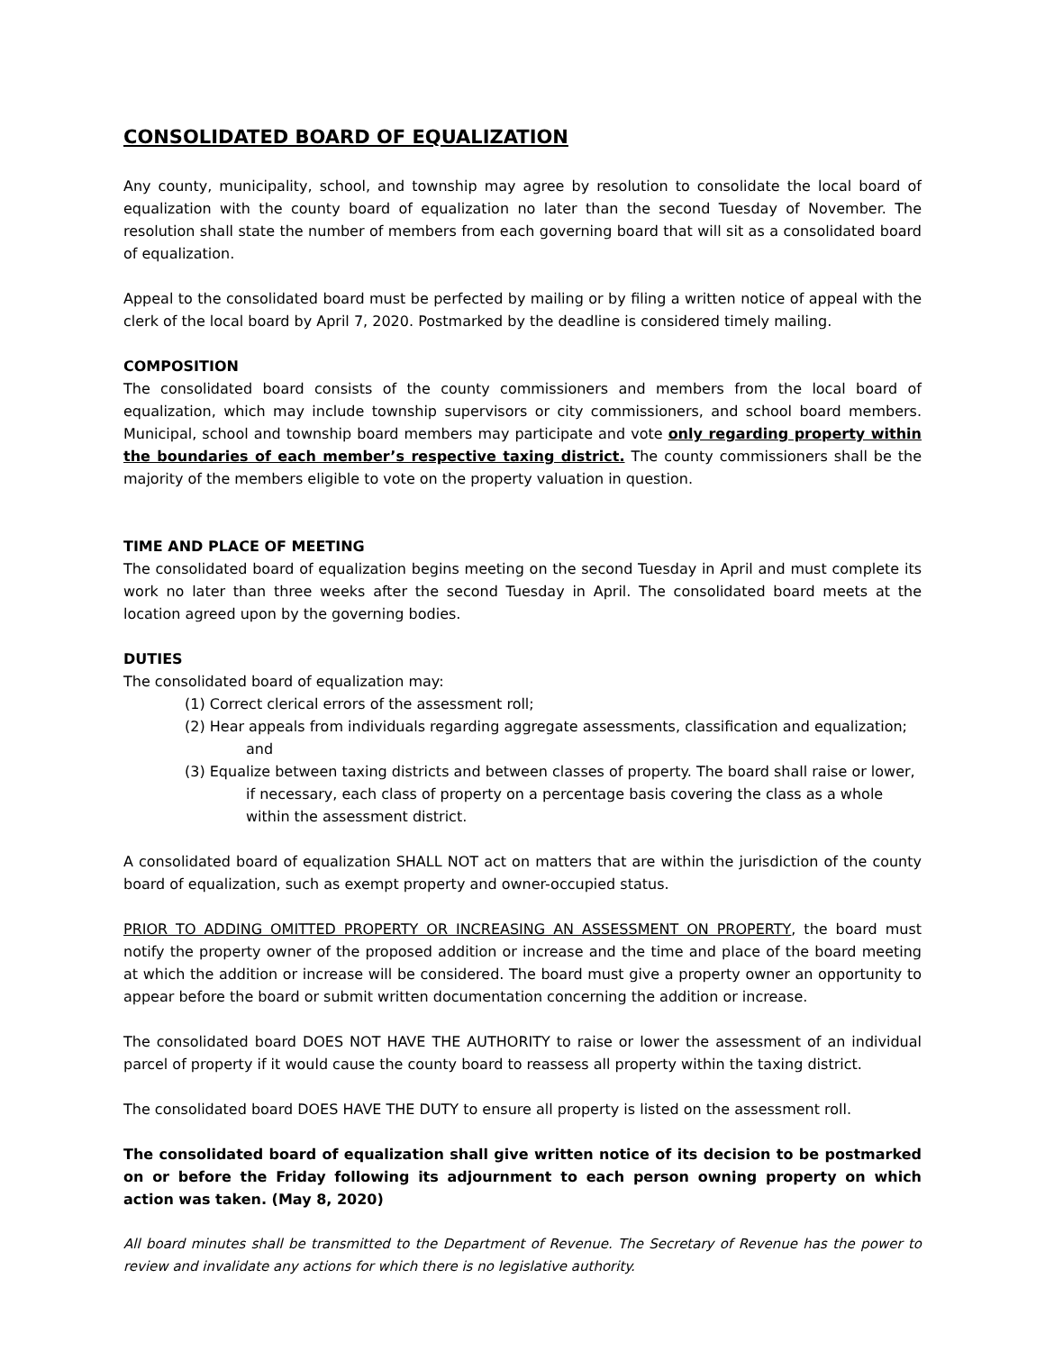CONSOLIDATED BOARD OF EQUALIZATION
Any county, municipality, school, and township may agree by resolution to consolidate the local board of equalization with the county board of equalization no later than the second Tuesday of November. The resolution shall state the number of members from each governing board that will sit as a consolidated board of equalization.
Appeal to the consolidated board must be perfected by mailing or by filing a written notice of appeal with the clerk of the local board by April 7, 2020. Postmarked by the deadline is considered timely mailing.
COMPOSITION
The consolidated board consists of the county commissioners and members from the local board of equalization, which may include township supervisors or city commissioners, and school board members. Municipal, school and township board members may participate and vote only regarding property within the boundaries of each member’s respective taxing district. The county commissioners shall be the majority of the members eligible to vote on the property valuation in question.
TIME AND PLACE OF MEETING
The consolidated board of equalization begins meeting on the second Tuesday in April and must complete its work no later than three weeks after the second Tuesday in April. The consolidated board meets at the location agreed upon by the governing bodies.
DUTIES
The consolidated board of equalization may:
(1) Correct clerical errors of the assessment roll;
(2) Hear appeals from individuals regarding aggregate assessments, classification and equalization; and
(3) Equalize between taxing districts and between classes of property. The board shall raise or lower, if necessary, each class of property on a percentage basis covering the class as a whole within the assessment district.
A consolidated board of equalization SHALL NOT act on matters that are within the jurisdiction of the county board of equalization, such as exempt property and owner-occupied status.
PRIOR TO ADDING OMITTED PROPERTY OR INCREASING AN ASSESSMENT ON PROPERTY, the board must notify the property owner of the proposed addition or increase and the time and place of the board meeting at which the addition or increase will be considered. The board must give a property owner an opportunity to appear before the board or submit written documentation concerning the addition or increase.
The consolidated board DOES NOT HAVE THE AUTHORITY to raise or lower the assessment of an individual parcel of property if it would cause the county board to reassess all property within the taxing district.
The consolidated board DOES HAVE THE DUTY to ensure all property is listed on the assessment roll.
The consolidated board of equalization shall give written notice of its decision to be postmarked on or before the Friday following its adjournment to each person owning property on which action was taken. (May 8, 2020)
All board minutes shall be transmitted to the Department of Revenue. The Secretary of Revenue has the power to review and invalidate any actions for which there is no legislative authority.